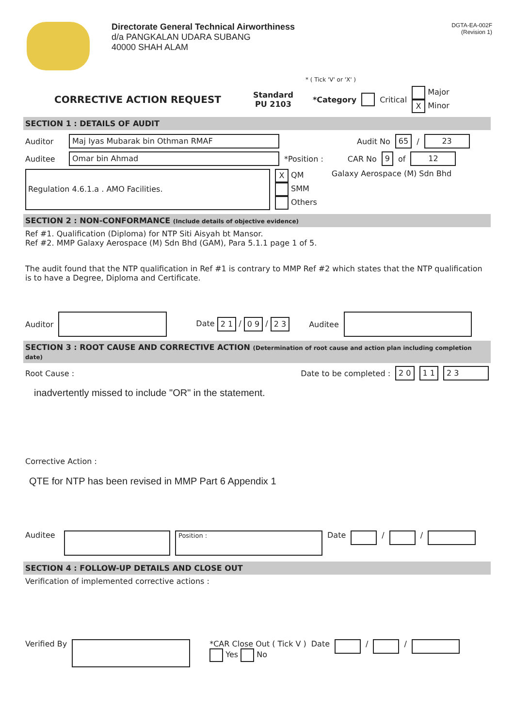Directorate General Technical Airworthiness
d/a PANGKALAN UDARA SUBANG
40000 SHAH ALAM
DGTA-EA-002F
(Revision 1)
* ( Tick 'V' or 'X' )
CORRECTIVE ACTION REQUEST Standard
PU 2103 *Category Critical Major
X Minor
SECTION 1 : DETAILS OF AUDIT
Auditor Maj Iyas Mubarak bin Othman RMAF Audit No 65 / 23
Auditee Omar bin Ahmad *Position : CAR No 9 of 12
Regulation 4.6.1.a . AMO Facilities.
X QM
SMM
Others
Galaxy Aerospace (M) Sdn Bhd
SECTION 2 : NON-CONFORMANCE (Include details of objective evidence)
Ref #1. Qualification (Diploma) for NTP Siti Aisyah bt Mansor.
Ref #2. MMP Galaxy Aerospace (M) Sdn Bhd (GAM), Para 5.1.1 page 1 of 5.
The audit found that the NTP qualification in Ref #1 is contrary to MMP Ref #2 which states that the NTP qualification is to have a Degree, Diploma and Certificate.
Auditor Date 2 1 / 0 9 / 2 3 Auditee
SECTION 3 : ROOT CAUSE AND CORRECTIVE ACTION (Determination of root cause and action plan including completion date)
Root Cause : Date to be completed : 2 0 1 1 2 3
inadvertently missed to include "OR" in the statement.
Corrective Action :
QTE for NTP has been revised in MMP Part 6 Appendix 1
Auditee Position : Date / /
SECTION 4 : FOLLOW-UP DETAILS AND CLOSE OUT
Verification of implemented corrective actions :
Verified By *CAR Close Out ( Tick V )
Yes No Date / /